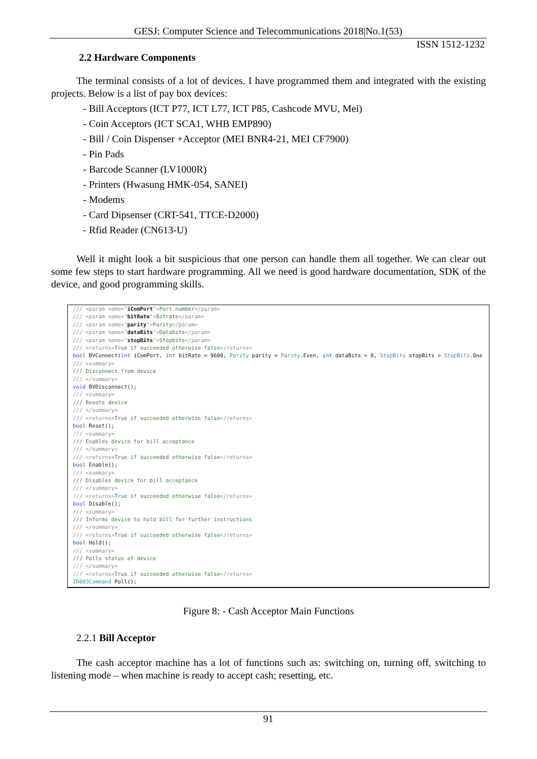GESJ: Computer Science and Telecommunications 2018|No.1(53)
ISSN 1512-1232
2.2 Hardware Components
The terminal consists of a lot of devices. I have programmed them and integrated with the existing projects. Below is a list of pay box devices:
- Bill Acceptors (ICT P77, ICT L77, ICT P85, Cashcode MVU, Mei)
- Coin Acceptors (ICT SCA1, WHB EMP890)
- Bill / Coin Dispenser +Acceptor (MEI BNR4-21, MEI CF7900)
- Pin Pads
- Barcode Scanner (LV1000R)
- Printers (Hwasung HMK-054, SANEI)
- Modems
- Card Dipsenser (CRT-541, TTCE-D2000)
- Rfid Reader (CN613-U)
Well it might look a bit suspicious that one person can handle them all together. We can clear out some few steps to start hardware programming. All we need is good hardware documentation, SDK of the device, and good programming skills.
/// <param name="iComPort">Port number</param> /// <param name="bitRate">Bitrate</param> /// <param name="parity">Parity</param> /// <param name="dataBits">Databits</param> /// <param name="stopBits">Stopbits</param> /// <returns>True if succeeded otherwise false</returns> bool BVConnect(int iComPort, int bitRate = 9600, Parity parity = Parity.Even, int dataBits = 8, StopBits stopBits = StopBits.One /// <summary> /// Disconnect from device /// </summary> void BVDisconnect(); /// <summary> /// Resets device /// </summary> /// <returns>True if succeeded otherwise false</returns> bool Reset(); /// <summary> /// Enables device for bill acceptance /// </summary> /// <returns>True if succeeded otherwise false</returns> bool Enable(); /// <summary> /// Disables device for bill acceptance /// </summary> /// <returns>True if succeeded otherwise false</returns> bool Disable(); /// <summary> /// Informs device to hold bill for further instructions /// </summary> /// <returns>True if succeeded otherwise false</returns> bool Hold(); /// <summary> /// Polls status of device /// </summary> /// <returns>True if succeeded otherwise false</returns> ID003Command Poll();
Figure 8: - Cash Acceptor Main Functions
2.2.1 Bill Acceptor
The cash acceptor machine has a lot of functions such as: switching on, turning off, switching to listening mode – when machine is ready to accept cash; resetting, etc.
91